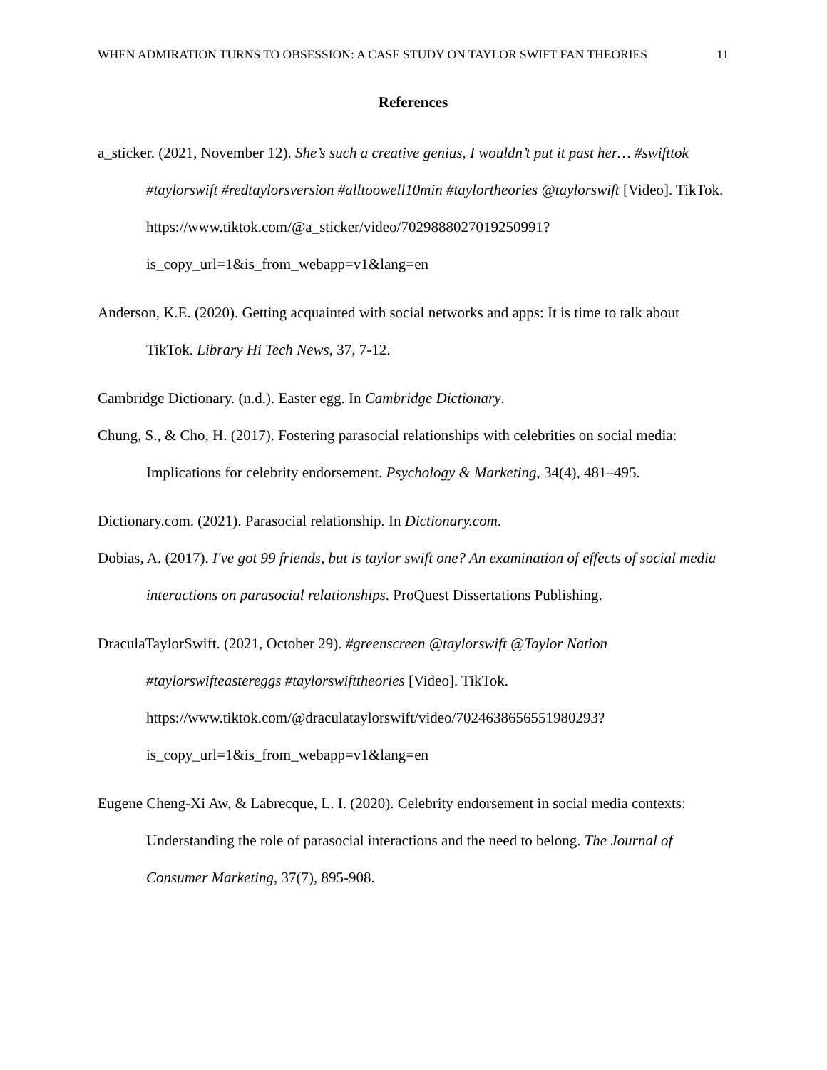WHEN ADMIRATION TURNS TO OBSESSION: A CASE STUDY ON TAYLOR SWIFT FAN THEORIES 11
References
a_sticker. (2021, November 12). She’s such a creative genius, I wouldn’t put it past her… #swifttok #taylorswift #redtaylorsversion #alltoowell10min #taylortheories @taylorswift [Video]. TikTok. https://www.tiktok.com/@a_sticker/video/7029888027019250991?is_copy_url=1&is_from_webapp=v1&lang=en
Anderson, K.E. (2020). Getting acquainted with social networks and apps: It is time to talk about TikTok. Library Hi Tech News, 37, 7-12.
Cambridge Dictionary. (n.d.). Easter egg. In Cambridge Dictionary.
Chung, S., & Cho, H. (2017). Fostering parasocial relationships with celebrities on social media: Implications for celebrity endorsement. Psychology & Marketing, 34(4), 481–495.
Dictionary.com. (2021). Parasocial relationship. In Dictionary.com.
Dobias, A. (2017). I've got 99 friends, but is taylor swift one? An examination of effects of social media interactions on parasocial relationships. ProQuest Dissertations Publishing.
DraculaTaylorSwift. (2021, October 29). #greenscreen @taylorswift @Taylor Nation #taylorswifteastereggs #taylorswifttheories [Video]. TikTok. https://www.tiktok.com/@draculataylorswift/video/7024638656551980293?is_copy_url=1&is_from_webapp=v1&lang=en
Eugene Cheng-Xi Aw, & Labrecque, L. I. (2020). Celebrity endorsement in social media contexts: Understanding the role of parasocial interactions and the need to belong. The Journal of Consumer Marketing, 37(7), 895-908.